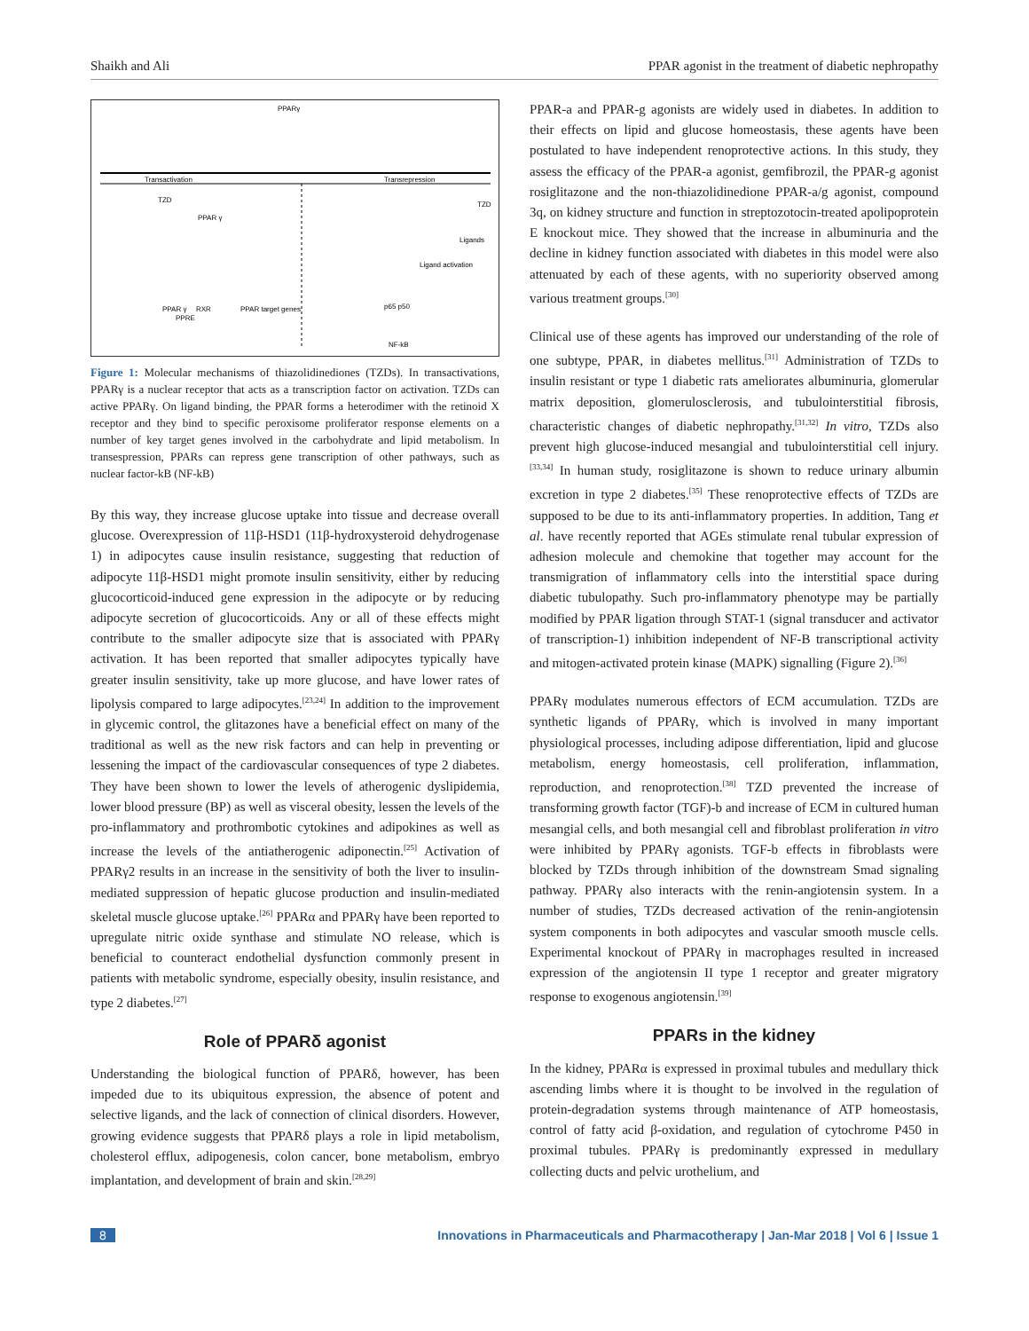Shaikh and Ali PPAR agonist in the treatment of diabetic nephropathy
PPARγ
Transactivation
Transrepression
TZD
PPAR γ
TZD
Ligands
Ligand activation
PPAR γ
RXR
PPAR target genes
PPRE
p65 p50
NF-kB
Figure 1: Molecular mechanisms of thiazolidinediones (TZDs). In transactivations, PPARγ is a nuclear receptor that acts as a transcription factor on activation. TZDs can active PPARγ. On ligand binding, the PPAR forms a heterodimer with the retinoid X receptor and they bind to specific peroxisome proliferator response elements on a number of key target genes involved in the carbohydrate and lipid metabolism. In transespression, PPARs can repress gene transcription of other pathways, such as nuclear factor-kB (NF-kB)
By this way, they increase glucose uptake into tissue and decrease overall glucose. Overexpression of 11β-HSD1 (11β-hydroxysteroid dehydrogenase 1) in adipocytes cause insulin resistance, suggesting that reduction of adipocyte 11β-HSD1 might promote insulin sensitivity, either by reducing glucocorticoid-induced gene expression in the adipocyte or by reducing adipocyte secretion of glucocorticoids. Any or all of these effects might contribute to the smaller adipocyte size that is associated with PPARγ activation. It has been reported that smaller adipocytes typically have greater insulin sensitivity, take up more glucose, and have lower rates of lipolysis compared to large adipocytes.<sup>[23,24]</sup> In addition to the improvement in glycemic control, the glitazones have a beneficial effect on many of the traditional as well as the new risk factors and can help in preventing or lessening the impact of the cardiovascular consequences of type 2 diabetes. They have been shown to lower the levels of atherogenic dyslipidemia, lower blood pressure (BP) as well as visceral obesity, lessen the levels of the pro-inflammatory and prothrombotic cytokines and adipokines as well as increase the levels of the antiatherogenic adiponectin.<sup>[25]</sup> Activation of PPARγ2 results in an increase in the sensitivity of both the liver to insulin-mediated suppression of hepatic glucose production and insulin-mediated skeletal muscle glucose uptake.<sup>[26]</sup> PPARα and PPARγ have been reported to upregulate nitric oxide synthase and stimulate NO release, which is beneficial to counteract endothelial dysfunction commonly present in patients with metabolic syndrome, especially obesity, insulin resistance, and type 2 diabetes.<sup>[27]</sup>
Role of PPARδ agonist
Understanding the biological function of PPARδ, however, has been impeded due to its ubiquitous expression, the absence of potent and selective ligands, and the lack of connection of clinical disorders. However, growing evidence suggests that PPARδ plays a role in lipid metabolism, cholesterol efflux, adipogenesis, colon cancer, bone metabolism, embryo implantation, and development of brain and skin.<sup>[28,29]</sup>
PPAR-a and PPAR-g agonists are widely used in diabetes. In addition to their effects on lipid and glucose homeostasis, these agents have been postulated to have independent renoprotective actions. In this study, they assess the efficacy of the PPAR-a agonist, gemfibrozil, the PPAR-g agonist rosiglitazone and the non-thiazolidinedione PPAR-a/g agonist, compound 3q, on kidney structure and function in streptozotocin-treated apolipoprotein E knockout mice. They showed that the increase in albuminuria and the decline in kidney function associated with diabetes in this model were also attenuated by each of these agents, with no superiority observed among various treatment groups.<sup>[30]</sup>
Clinical use of these agents has improved our understanding of the role of one subtype, PPAR, in diabetes mellitus.<sup>[31]</sup> Administration of TZDs to insulin resistant or type 1 diabetic rats ameliorates albuminuria, glomerular matrix deposition, glomerulosclerosis, and tubulointerstitial fibrosis, characteristic changes of diabetic nephropathy.<sup>[31,32]</sup> In vitro, TZDs also prevent high glucose-induced mesangial and tubulointerstitial cell injury.<sup>[33,34]</sup> In human study, rosiglitazone is shown to reduce urinary albumin excretion in type 2 diabetes.<sup>[35]</sup> These renoprotective effects of TZDs are supposed to be due to its anti-inflammatory properties. In addition, Tang et al. have recently reported that AGEs stimulate renal tubular expression of adhesion molecule and chemokine that together may account for the transmigration of inflammatory cells into the interstitial space during diabetic tubulopathy. Such pro-inflammatory phenotype may be partially modified by PPAR ligation through STAT-1 (signal transducer and activator of transcription-1) inhibition independent of NF-B transcriptional activity and mitogen-activated protein kinase (MAPK) signalling (Figure 2).<sup>[36]</sup>
PPARγ modulates numerous effectors of ECM accumulation. TZDs are synthetic ligands of PPARγ, which is involved in many important physiological processes, including adipose differentiation, lipid and glucose metabolism, energy homeostasis, cell proliferation, inflammation, reproduction, and renoprotection.<sup>[38]</sup> TZD prevented the increase of transforming growth factor (TGF)-b and increase of ECM in cultured human mesangial cells, and both mesangial cell and fibroblast proliferation in vitro were inhibited by PPARγ agonists. TGF-b effects in fibroblasts were blocked by TZDs through inhibition of the downstream Smad signaling pathway. PPARγ also interacts with the renin-angiotensin system. In a number of studies, TZDs decreased activation of the renin-angiotensin system components in both adipocytes and vascular smooth muscle cells. Experimental knockout of PPARγ in macrophages resulted in increased expression of the angiotensin II type 1 receptor and greater migratory response to exogenous angiotensin.<sup>[39]</sup>
PPARs in the kidney
In the kidney, PPARα is expressed in proximal tubules and medullary thick ascending limbs where it is thought to be involved in the regulation of protein-degradation systems through maintenance of ATP homeostasis, control of fatty acid β-oxidation, and regulation of cytochrome P450 in proximal tubules. PPARγ is predominantly expressed in medullary collecting ducts and pelvic urothelium, and
8 Innovations in Pharmaceuticals and Pharmacotherapy | Jan-Mar 2018 | Vol 6 | Issue 1